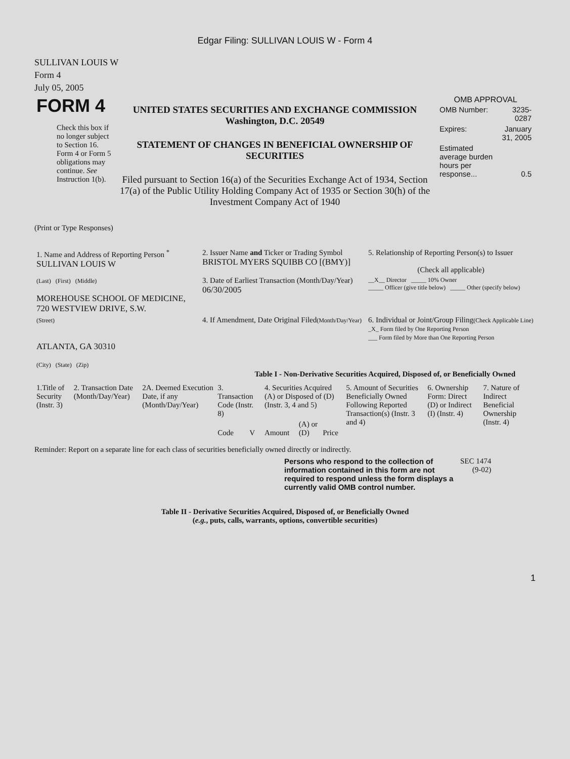Edgar Filing: SULLIVAN LOUIS W - Form 4
SULLIVAN LOUIS W
Form 4
July 05, 2005
| FORM 4 Check this box if no longer subject to Section 16. Form 4 or Form 5 obligations may continue. See Instruction 1(b). | UNITED STATES SECURITIES AND EXCHANGE COMMISSION Washington, D.C. 20549 STATEMENT OF CHANGES IN BENEFICIAL OWNERSHIP OF SECURITIES Filed pursuant to Section 16(a) of the Securities Exchange Act of 1934, Section 17(a) of the Public Utility Holding Company Act of 1935 or Section 30(h) of the Investment Company Act of 1940 | OMB APPROVAL / OMB Number: / 3235-0287 / / Expires: / January 31, 2005 / / Estimated average burden hours per response... / 0.5 / |
(Print or Type Responses)
| 1. Name and Address of Reporting Person <sup>*</sup> SULLIVAN LOUIS W | 2. Issuer Name and Ticker or Trading Symbol BRISTOL MYERS SQUIBB CO [(BMY)] | 5. Relationship of Reporting Person(s) to Issuer (Check all applicable) |
| (Last) (First) (Middle) MOREHOUSE SCHOOL OF MEDICINE, 720 WESTVIEW DRIVE, S.W. | 3. Date of Earliest Transaction (Month/Day/Year) 06/30/2005 | __X__ Director _____ 10% Owner _____ Officer (give title below) _____ Other (specify below) |
| (Street) ATLANTA, GA 30310 (City) (State) (Zip) | 4. If Amendment, Date Original Filed (Month/Day/Year) | 6. Individual or Joint/Group Filing (Check Applicable Line) _X_ Form filed by One Reporting Person ___ Form filed by More than One Reporting Person |
Table I - Non-Derivative Securities Acquired, Disposed of, or Beneficially Owned
| 1.Title of Security (Instr. 3) | 2. Transaction Date (Month/Day/Year) | 2A. Deemed Execution Date, if any (Month/Day/Year) | 3. Transaction Code (Instr. 8) | | 4. Securities Acquired (A) or Disposed of (D) (Instr. 3, 4 and 5) | | | 5. Amount of Securities Beneficially Owned Following Reported Transaction(s) (Instr. 3 and 4) | 6. Ownership Form: Direct (D) or Indirect (I) (Instr. 4) | 7. Nature of Indirect Beneficial Ownership (Instr. 4) |
| --- | --- | --- | --- | --- | --- | --- | --- | --- | --- | --- |
| | | | Code | V | Amount | (A) or (D) | Price | | | |
Reminder: Report on a separate line for each class of securities beneficially owned directly or indirectly.
| Persons who respond to the collection of information contained in this form are not required to respond unless the form displays a currently valid OMB control number. | SEC 1474 (9-02) |
Table II - Derivative Securities Acquired, Disposed of, or Beneficially Owned
(e.g., puts, calls, warrants, options, convertible securities)
1